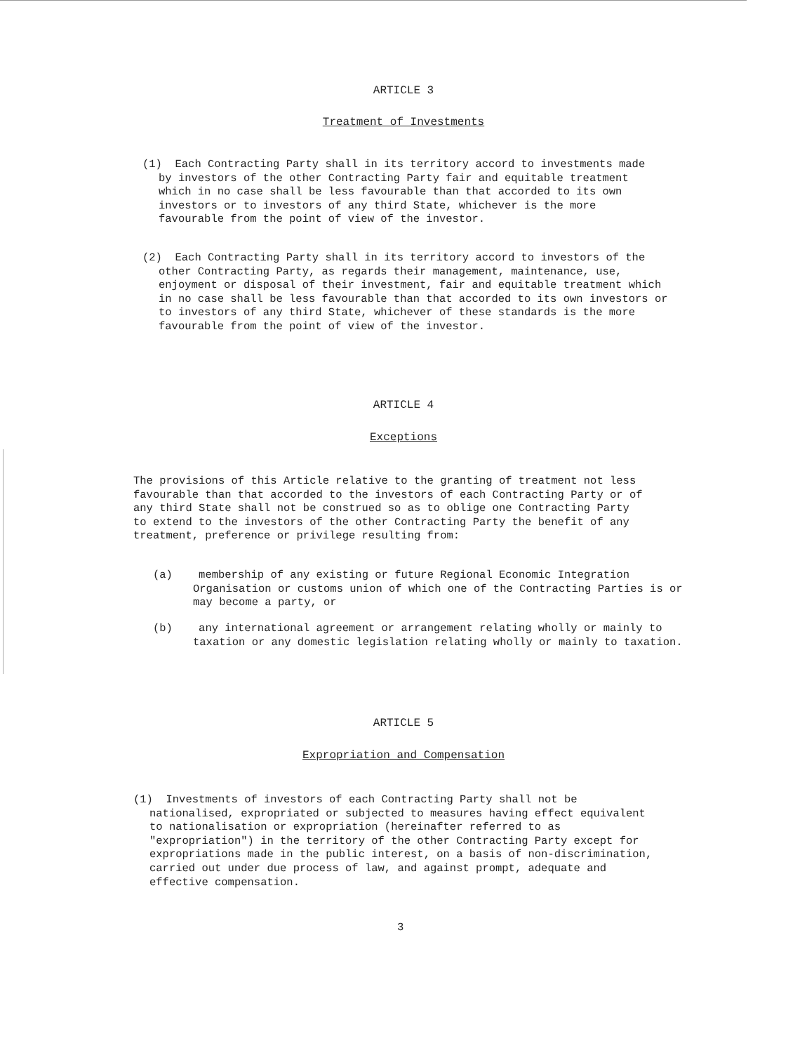ARTICLE 3
Treatment of Investments
(1) Each Contracting Party shall in its territory accord to investments made by investors of the other Contracting Party fair and equitable treatment which in no case shall be less favourable than that accorded to its own investors or to investors of any third State, whichever is the more favourable from the point of view of the investor.
(2) Each Contracting Party shall in its territory accord to investors of the other Contracting Party, as regards their management, maintenance, use, enjoyment or disposal of their investment, fair and equitable treatment which in no case shall be less favourable than that accorded to its own investors or to investors of any third State, whichever of these standards is the more favourable from the point of view of the investor.
ARTICLE 4
Exceptions
The provisions of this Article relative to the granting of treatment not less favourable than that accorded to the investors of each Contracting Party or of any third State shall not be construed so as to oblige one Contracting Party to extend to the investors of the other Contracting Party the benefit of any treatment, preference or privilege resulting from:
(a) membership of any existing or future Regional Economic Integration Organisation or customs union of which one of the Contracting Parties is or may become a party, or
(b) any international agreement or arrangement relating wholly or mainly to taxation or any domestic legislation relating wholly or mainly to taxation.
ARTICLE 5
Expropriation and Compensation
(1) Investments of investors of each Contracting Party shall not be nationalised, expropriated or subjected to measures having effect equivalent to nationalisation or expropriation (hereinafter referred to as "expropriation") in the territory of the other Contracting Party except for expropriations made in the public interest, on a basis of non-discrimination, carried out under due process of law, and against prompt, adequate and effective compensation.
3